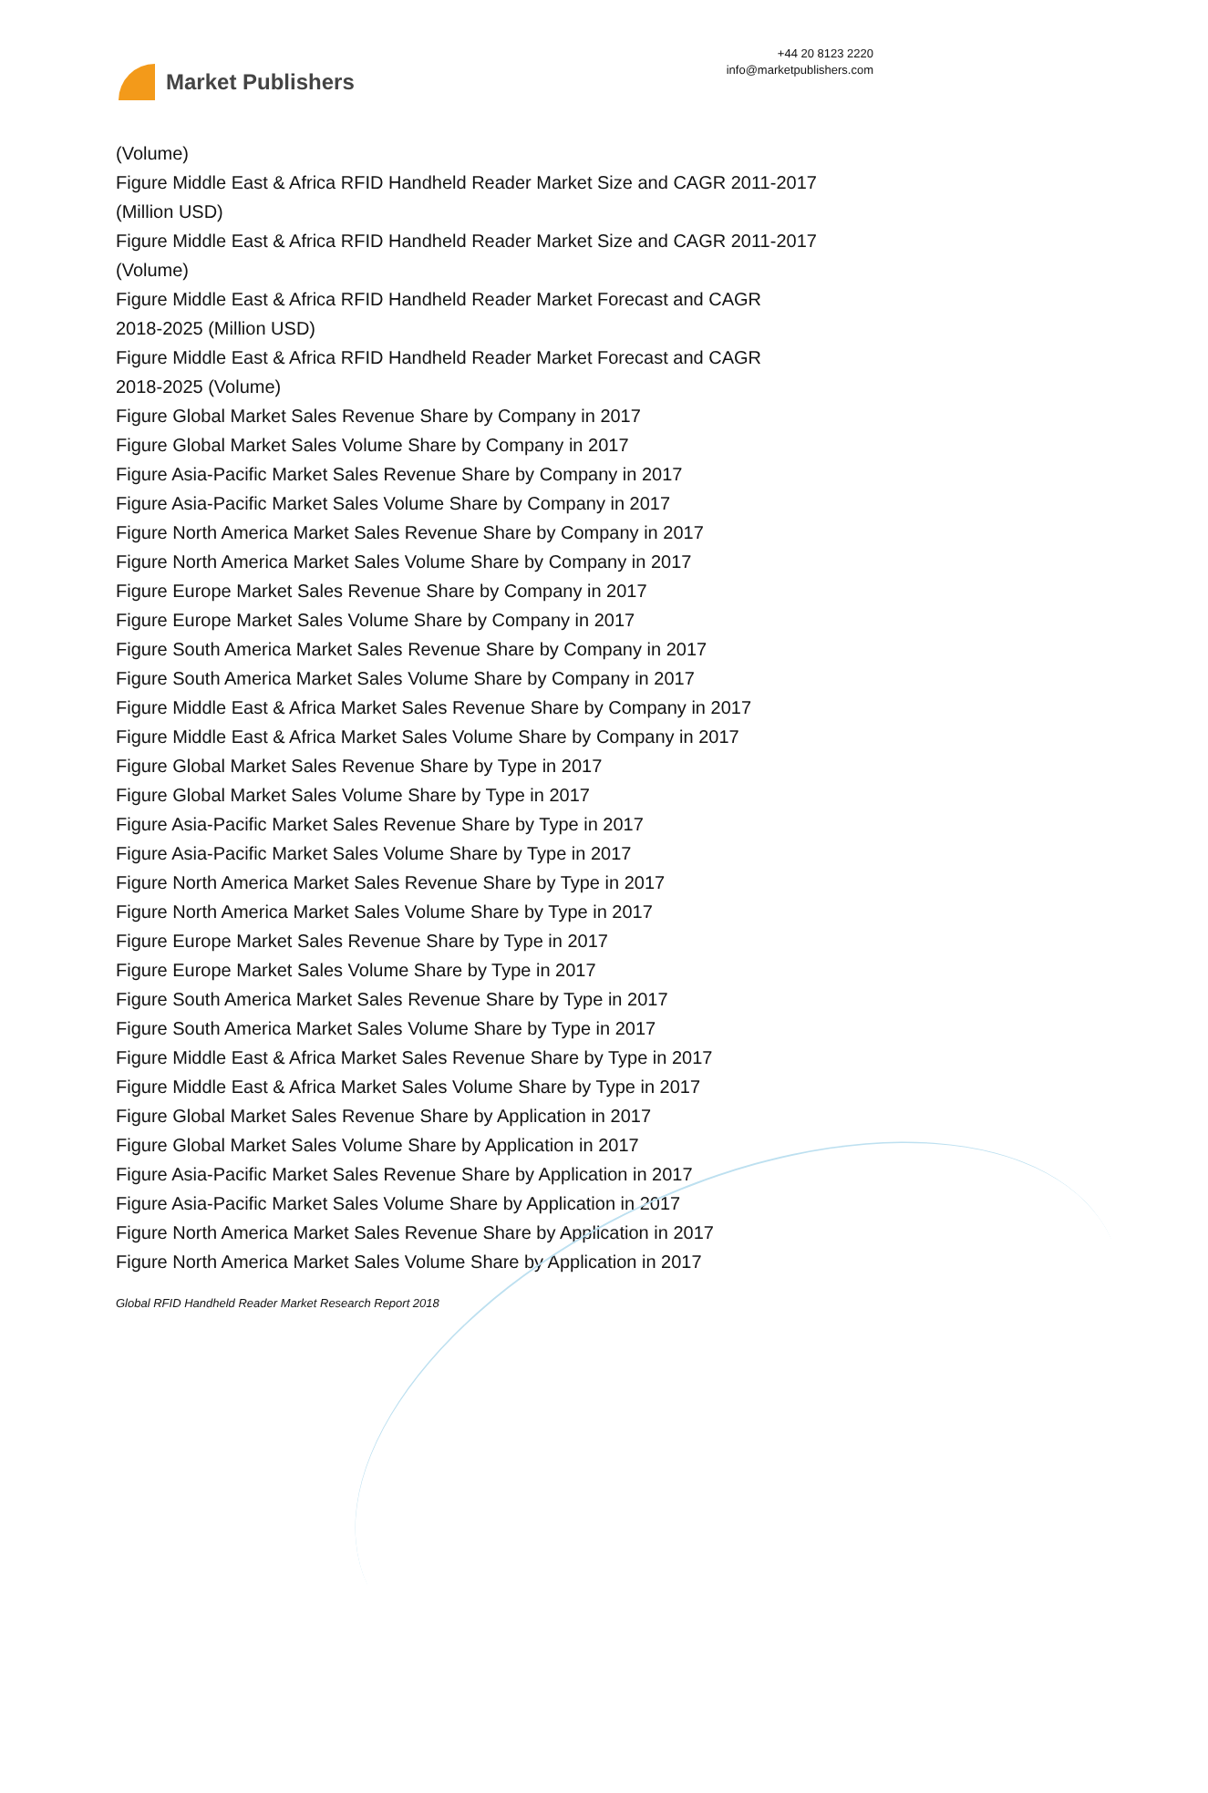Market Publishers
+44 20 8123 2220
info@marketpublishers.com
(Volume)
Figure Middle East & Africa RFID Handheld Reader Market Size and CAGR 2011-2017 (Million USD)
Figure Middle East & Africa RFID Handheld Reader Market Size and CAGR 2011-2017 (Volume)
Figure Middle East & Africa RFID Handheld Reader Market Forecast and CAGR
2018-2025 (Million USD)
Figure Middle East & Africa RFID Handheld Reader Market Forecast and CAGR
2018-2025 (Volume)
Figure Global Market Sales Revenue Share by Company in 2017
Figure Global Market Sales Volume Share by Company in 2017
Figure Asia-Pacific Market Sales Revenue Share by Company in 2017
Figure Asia-Pacific Market Sales Volume Share by Company in 2017
Figure North America Market Sales Revenue Share by Company in 2017
Figure North America Market Sales Volume Share by Company in 2017
Figure Europe Market Sales Revenue Share by Company in 2017
Figure Europe Market Sales Volume Share by Company in 2017
Figure South America Market Sales Revenue Share by Company in 2017
Figure South America Market Sales Volume Share by Company in 2017
Figure Middle East & Africa Market Sales Revenue Share by Company in 2017
Figure Middle East & Africa Market Sales Volume Share by Company in 2017
Figure Global Market Sales Revenue Share by Type in 2017
Figure Global Market Sales Volume Share by Type in 2017
Figure Asia-Pacific Market Sales Revenue Share by Type in 2017
Figure Asia-Pacific Market Sales Volume Share by Type in 2017
Figure North America Market Sales Revenue Share by Type in 2017
Figure North America Market Sales Volume Share by Type in 2017
Figure Europe Market Sales Revenue Share by Type in 2017
Figure Europe Market Sales Volume Share by Type in 2017
Figure South America Market Sales Revenue Share by Type in 2017
Figure South America Market Sales Volume Share by Type in 2017
Figure Middle East & Africa Market Sales Revenue Share by Type in 2017
Figure Middle East & Africa Market Sales Volume Share by Type in 2017
Figure Global Market Sales Revenue Share by Application in 2017
Figure Global Market Sales Volume Share by Application in 2017
Figure Asia-Pacific Market Sales Revenue Share by Application in 2017
Figure Asia-Pacific Market Sales Volume Share by Application in 2017
Figure North America Market Sales Revenue Share by Application in 2017
Figure North America Market Sales Volume Share by Application in 2017
Global RFID Handheld Reader Market Research Report 2018